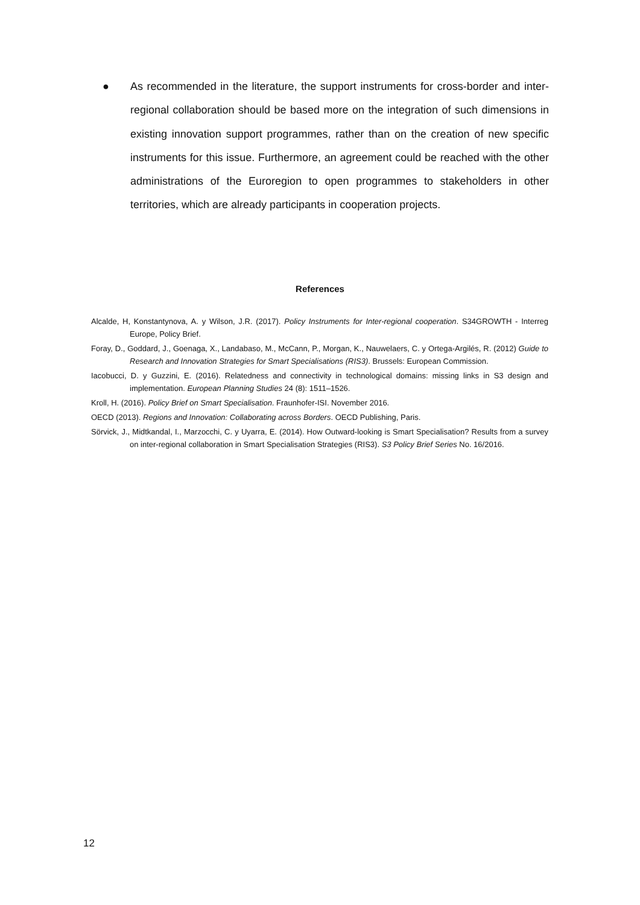● As recommended in the literature, the support instruments for cross-border and inter-regional collaboration should be based more on the integration of such dimensions in existing innovation support programmes, rather than on the creation of new specific instruments for this issue. Furthermore, an agreement could be reached with the other administrations of the Euroregion to open programmes to stakeholders in other territories, which are already participants in cooperation projects.
References
Alcalde, H, Konstantynova, A. y Wilson, J.R. (2017). Policy Instruments for Inter-regional cooperation. S34GROWTH - Interreg Europe, Policy Brief.
Foray, D., Goddard, J., Goenaga, X., Landabaso, M., McCann, P., Morgan, K., Nauwelaers, C. y Ortega-Argilés, R. (2012) Guide to Research and Innovation Strategies for Smart Specialisations (RIS3). Brussels: European Commission.
Iacobucci, D. y Guzzini, E. (2016). Relatedness and connectivity in technological domains: missing links in S3 design and implementation. European Planning Studies 24 (8): 1511–1526.
Kroll, H. (2016). Policy Brief on Smart Specialisation. Fraunhofer-ISI. November 2016.
OECD (2013). Regions and Innovation: Collaborating across Borders. OECD Publishing, Paris.
Sörvick, J., Midtkandal, I., Marzocchi, C. y Uyarra, E. (2014). How Outward-looking is Smart Specialisation? Results from a survey on inter-regional collaboration in Smart Specialisation Strategies (RIS3). S3 Policy Brief Series No. 16/2016.
12